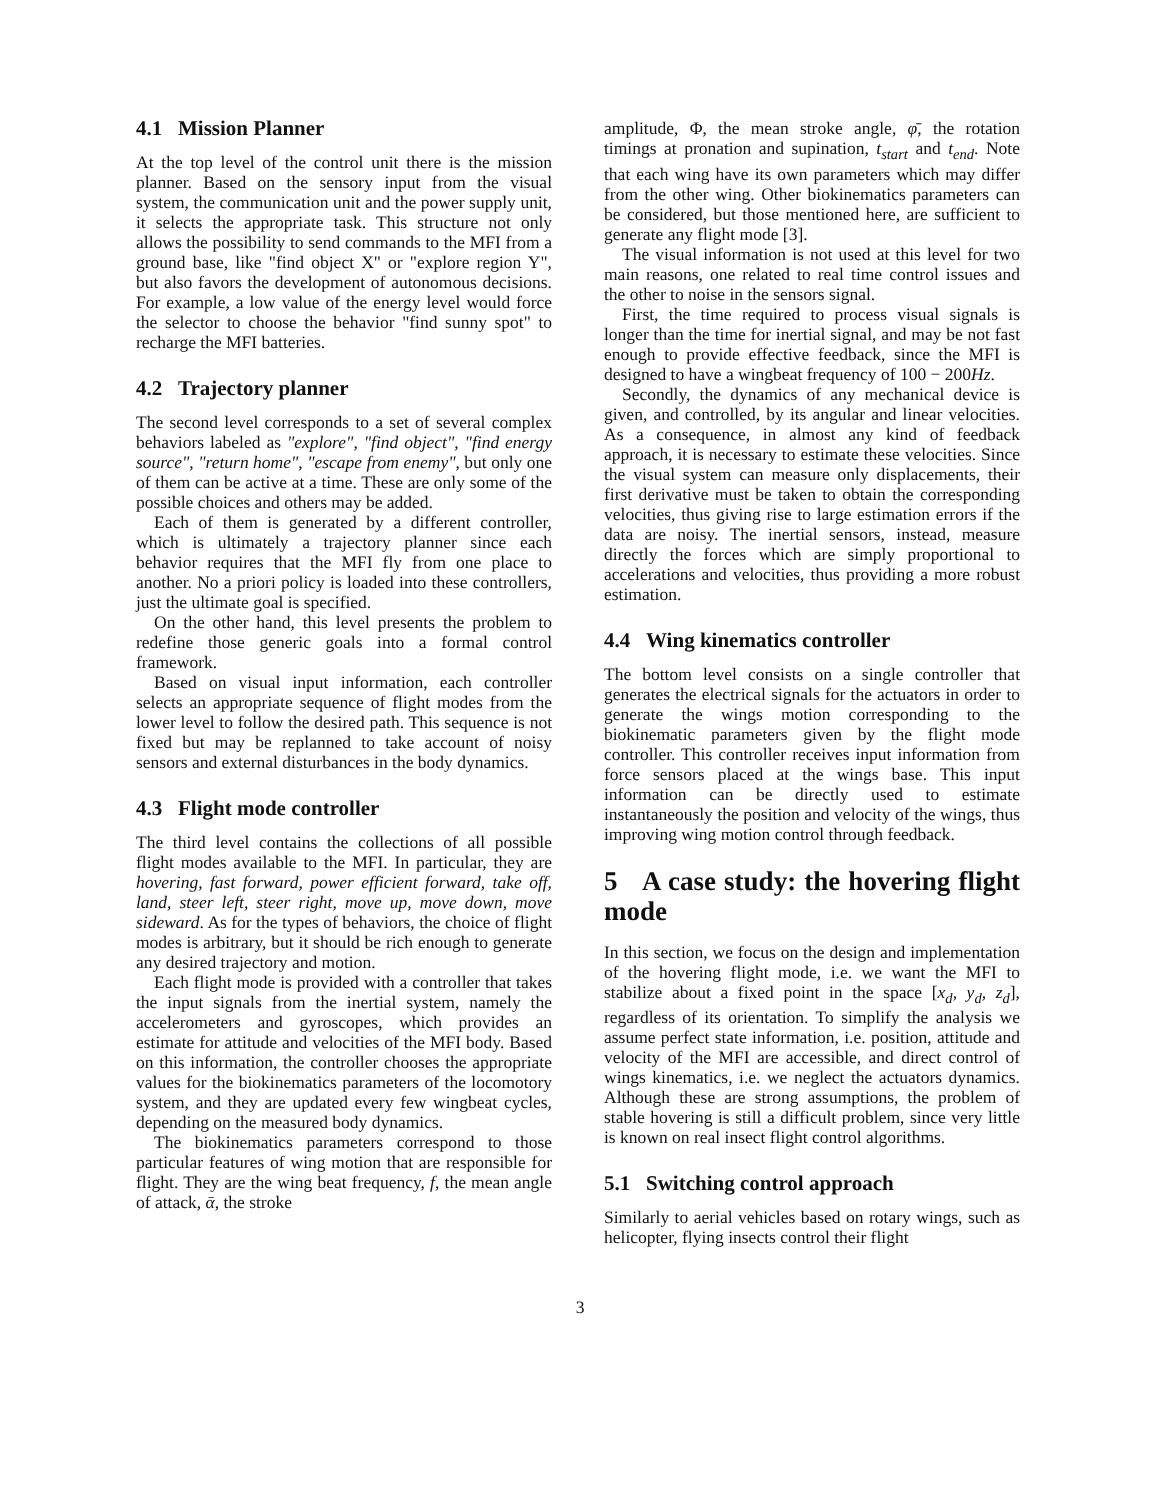4.1 Mission Planner
At the top level of the control unit there is the mission planner. Based on the sensory input from the visual system, the communication unit and the power supply unit, it selects the appropriate task. This structure not only allows the possibility to send commands to the MFI from a ground base, like "find object X" or "explore region Y", but also favors the development of autonomous decisions. For example, a low value of the energy level would force the selector to choose the behavior "find sunny spot" to recharge the MFI batteries.
4.2 Trajectory planner
The second level corresponds to a set of several complex behaviors labeled as "explore", "find object", "find energy source", "return home", "escape from enemy", but only one of them can be active at a time. These are only some of the possible choices and others may be added.
Each of them is generated by a different controller, which is ultimately a trajectory planner since each behavior requires that the MFI fly from one place to another. No a priori policy is loaded into these controllers, just the ultimate goal is specified.
On the other hand, this level presents the problem to redefine those generic goals into a formal control framework.
Based on visual input information, each controller selects an appropriate sequence of flight modes from the lower level to follow the desired path. This sequence is not fixed but may be replanned to take account of noisy sensors and external disturbances in the body dynamics.
4.3 Flight mode controller
The third level contains the collections of all possible flight modes available to the MFI. In particular, they are hovering, fast forward, power efficient forward, take off, land, steer left, steer right, move up, move down, move sideward. As for the types of behaviors, the choice of flight modes is arbitrary, but it should be rich enough to generate any desired trajectory and motion.
Each flight mode is provided with a controller that takes the input signals from the inertial system, namely the accelerometers and gyroscopes, which provides an estimate for attitude and velocities of the MFI body. Based on this information, the controller chooses the appropriate values for the biokinematics parameters of the locomotory system, and they are updated every few wingbeat cycles, depending on the measured body dynamics.
The biokinematics parameters correspond to those particular features of wing motion that are responsible for flight. They are the wing beat frequency, f, the mean angle of attack, ᾱ, the stroke
amplitude, Φ, the mean stroke angle, φ̄, the rotation timings at pronation and supination, t<sub>start</sub> and t<sub>end</sub>. Note that each wing have its own parameters which may differ from the other wing. Other biokinematics parameters can be considered, but those mentioned here, are sufficient to generate any flight mode [3].
The visual information is not used at this level for two main reasons, one related to real time control issues and the other to noise in the sensors signal.
First, the time required to process visual signals is longer than the time for inertial signal, and may be not fast enough to provide effective feedback, since the MFI is designed to have a wingbeat frequency of 100 − 200Hz.
Secondly, the dynamics of any mechanical device is given, and controlled, by its angular and linear velocities. As a consequence, in almost any kind of feedback approach, it is necessary to estimate these velocities. Since the visual system can measure only displacements, their first derivative must be taken to obtain the corresponding velocities, thus giving rise to large estimation errors if the data are noisy. The inertial sensors, instead, measure directly the forces which are simply proportional to accelerations and velocities, thus providing a more robust estimation.
4.4 Wing kinematics controller
The bottom level consists on a single controller that generates the electrical signals for the actuators in order to generate the wings motion corresponding to the biokinematic parameters given by the flight mode controller. This controller receives input information from force sensors placed at the wings base. This input information can be directly used to estimate instantaneously the position and velocity of the wings, thus improving wing motion control through feedback.
5 A case study: the hovering flight mode
In this section, we focus on the design and implementation of the hovering flight mode, i.e. we want the MFI to stabilize about a fixed point in the space [x<sub>d</sub>, y<sub>d</sub>, z<sub>d</sub>], regardless of its orientation. To simplify the analysis we assume perfect state information, i.e. position, attitude and velocity of the MFI are accessible, and direct control of wings kinematics, i.e. we neglect the actuators dynamics. Although these are strong assumptions, the problem of stable hovering is still a difficult problem, since very little is known on real insect flight control algorithms.
5.1 Switching control approach
Similarly to aerial vehicles based on rotary wings, such as helicopter, flying insects control their flight
3